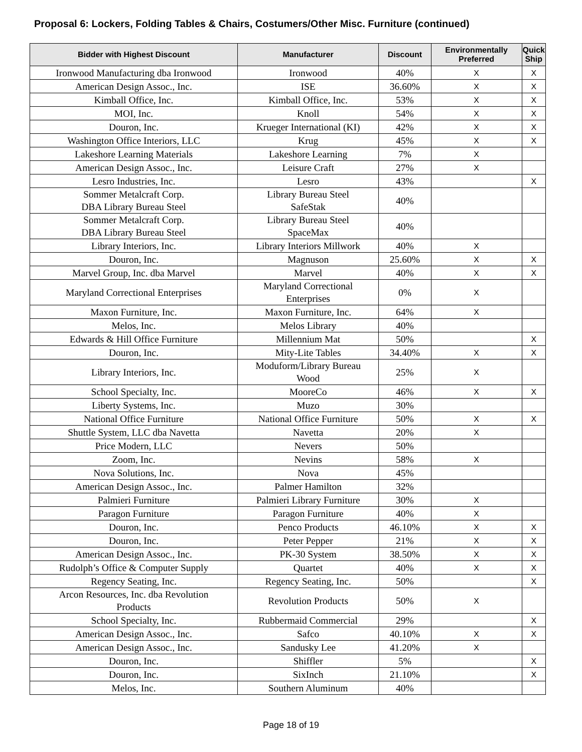Proposal 6: Lockers, Folding Tables & Chairs, Costumers/Other Misc. Furniture (continued)
| Bidder with Highest Discount | Manufacturer | Discount | Environmentally Preferred | Quick Ship |
| --- | --- | --- | --- | --- |
| Ironwood Manufacturing dba Ironwood | Ironwood | 40% | X | X |
| American Design Assoc., Inc. | ISE | 36.60% | X | X |
| Kimball Office, Inc. | Kimball Office, Inc. | 53% | X | X |
| MOI, Inc. | Knoll | 54% | X | X |
| Douron, Inc. | Krueger International (KI) | 42% | X | X |
| Washington Office Interiors, LLC | Krug | 45% | X | X |
| Lakeshore Learning Materials | Lakeshore Learning | 7% | X | |
| American Design Assoc., Inc. | Leisure Craft | 27% | X | |
| Lesro Industries, Inc. | Lesro | 43% | | X |
| Sommer Metalcraft Corp. DBA Library Bureau Steel | Library Bureau Steel SafeStak | 40% | | |
| Sommer Metalcraft Corp. DBA Library Bureau Steel | Library Bureau Steel SpaceMax | 40% | | |
| Library Interiors, Inc. | Library Interiors Millwork | 40% | X | |
| Douron, Inc. | Magnuson | 25.60% | X | X |
| Marvel Group, Inc. dba Marvel | Marvel | 40% | X | X |
| Maryland Correctional Enterprises | Maryland Correctional Enterprises | 0% | X | |
| Maxon Furniture, Inc. | Maxon Furniture, Inc. | 64% | X | |
| Melos, Inc. | Melos Library | 40% | | |
| Edwards & Hill Office Furniture | Millennium Mat | 50% | | X |
| Douron, Inc. | Mity-Lite Tables | 34.40% | X | X |
| Library Interiors, Inc. | Moduform/Library Bureau Wood | 25% | X | |
| School Specialty, Inc. | MooreCo | 46% | X | X |
| Liberty Systems, Inc. | Muzo | 30% | | |
| National Office Furniture | National Office Furniture | 50% | X | X |
| Shuttle System, LLC dba Navetta | Navetta | 20% | X | |
| Price Modern, LLC | Nevers | 50% | | |
| Zoom, Inc. | Nevins | 58% | X | |
| Nova Solutions, Inc. | Nova | 45% | | |
| American Design Assoc., Inc. | Palmer Hamilton | 32% | | |
| Palmieri Furniture | Palmieri Library Furniture | 30% | X | |
| Paragon Furniture | Paragon Furniture | 40% | X | |
| Douron, Inc. | Penco Products | 46.10% | X | X |
| Douron, Inc. | Peter Pepper | 21% | X | X |
| American Design Assoc., Inc. | PK-30 System | 38.50% | X | X |
| Rudolph’s Office & Computer Supply | Quartet | 40% | X | X |
| Regency Seating, Inc. | Regency Seating, Inc. | 50% | | X |
| Arcon Resources, Inc. dba Revolution Products | Revolution Products | 50% | X | |
| School Specialty, Inc. | Rubbermaid Commercial | 29% | | X |
| American Design Assoc., Inc. | Safco | 40.10% | X | X |
| American Design Assoc., Inc. | Sandusky Lee | 41.20% | X | |
| Douron, Inc. | Shiffler | 5% | | X |
| Douron, Inc. | SixInch | 21.10% | | X |
| Melos, Inc. | Southern Aluminum | 40% | | |
Page 18 of 19